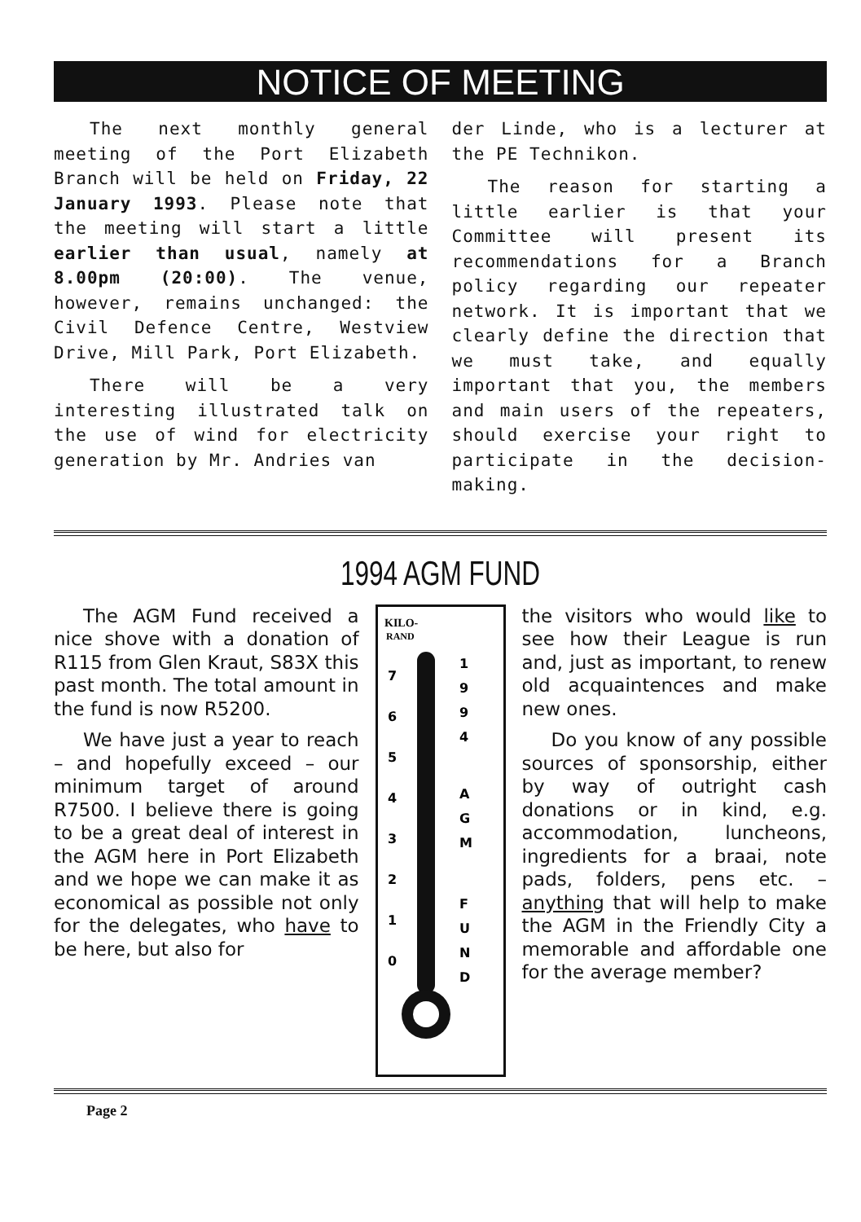NOTICE OF MEETING
The next monthly general meeting of the Port Elizabeth Branch will be held on Friday, 22 January 1993. Please note that the meeting will start a little earlier than usual, namely at 8.00pm (20:00). The venue, however, remains unchanged: the Civil Defence Centre, Westview Drive, Mill Park, Port Elizabeth.
There will be a very interesting illustrated talk on the use of wind for electricity generation by Mr. Andries van
der Linde, who is a lecturer at the PE Technikon.
The reason for starting a little earlier is that your Committee will present its recommendations for a Branch policy regarding our repeater network. It is important that we clearly define the direction that we must take, and equally important that you, the members and main users of the repeaters, should exercise your right to participate in the decision-making.
1994 AGM FUND
The AGM Fund received a nice shove with a donation of R115 from Glen Kraut, S83X this past month. The total amount in the fund is now R5200.
We have just a year to reach – and hopefully exceed – our minimum target of around R7500. I believe there is going to be a great deal of interest in the AGM here in Port Elizabeth and we hope we can make it as economical as possible not only for the delegates, who have to be here, but also for
KILO-
RAND
7
6
5
4
3
2
1
0
1
9
9
4
A
G
M
F
U
N
D
the visitors who would like to see how their League is run and, just as important, to renew old acquaintences and make new ones.
Do you know of any possible sources of sponsorship, either by way of outright cash donations or in kind, e.g. accommodation, luncheons, ingredients for a braai, note pads, folders, pens etc. – anything that will help to make the AGM in the Friendly City a memorable and affordable one for the average member?
Page 2